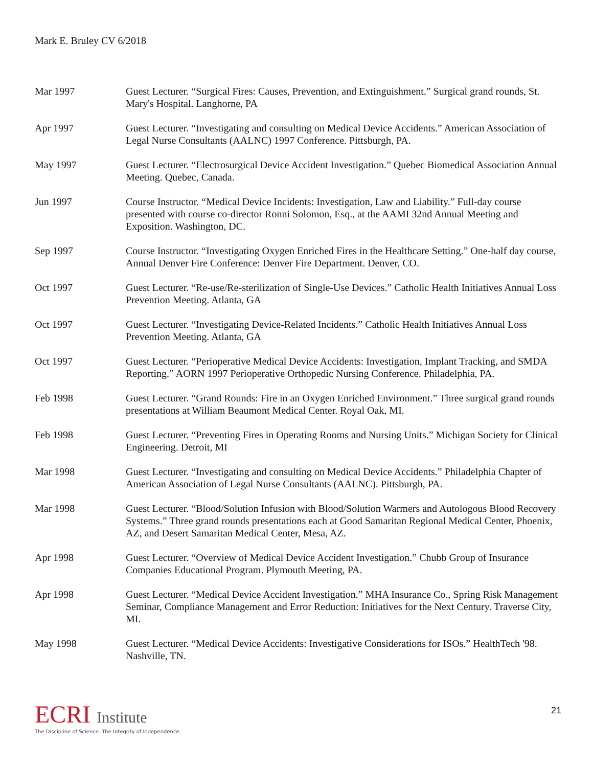Mark E. Bruley CV 6/2018
Mar 1997 Guest Lecturer. “Surgical Fires: Causes, Prevention, and Extinguishment.” Surgical grand rounds, St. Mary's Hospital. Langhorne, PA
Apr 1997 Guest Lecturer. “Investigating and consulting on Medical Device Accidents.” American Association of Legal Nurse Consultants (AALNC) 1997 Conference. Pittsburgh, PA.
May 1997 Guest Lecturer. “Electrosurgical Device Accident Investigation.” Quebec Biomedical Association Annual Meeting. Quebec, Canada.
Jun 1997 Course Instructor. “Medical Device Incidents: Investigation, Law and Liability.” Full-day course presented with course co-director Ronni Solomon, Esq., at the AAMI 32nd Annual Meeting and Exposition. Washington, DC.
Sep 1997 Course Instructor. “Investigating Oxygen Enriched Fires in the Healthcare Setting.” One-half day course, Annual Denver Fire Conference: Denver Fire Department. Denver, CO.
Oct 1997 Guest Lecturer. “Re-use/Re-sterilization of Single-Use Devices.” Catholic Health Initiatives Annual Loss Prevention Meeting. Atlanta, GA
Oct 1997 Guest Lecturer. “Investigating Device-Related Incidents.” Catholic Health Initiatives Annual Loss Prevention Meeting. Atlanta, GA
Oct 1997 Guest Lecturer. “Perioperative Medical Device Accidents: Investigation, Implant Tracking, and SMDA Reporting.” AORN 1997 Perioperative Orthopedic Nursing Conference. Philadelphia, PA.
Feb 1998 Guest Lecturer. “Grand Rounds: Fire in an Oxygen Enriched Environment.” Three surgical grand rounds presentations at William Beaumont Medical Center. Royal Oak, MI.
Feb 1998 Guest Lecturer. “Preventing Fires in Operating Rooms and Nursing Units.” Michigan Society for Clinical Engineering. Detroit, MI
Mar 1998 Guest Lecturer. “Investigating and consulting on Medical Device Accidents.” Philadelphia Chapter of American Association of Legal Nurse Consultants (AALNC). Pittsburgh, PA.
Mar 1998 Guest Lecturer. “Blood/Solution Infusion with Blood/Solution Warmers and Autologous Blood Recovery Systems.” Three grand rounds presentations each at Good Samaritan Regional Medical Center, Phoenix, AZ, and Desert Samaritan Medical Center, Mesa, AZ.
Apr 1998 Guest Lecturer. “Overview of Medical Device Accident Investigation.” Chubb Group of Insurance Companies Educational Program. Plymouth Meeting, PA.
Apr 1998 Guest Lecturer. “Medical Device Accident Investigation.” MHA Insurance Co., Spring Risk Management Seminar, Compliance Management and Error Reduction: Initiatives for the Next Century. Traverse City, MI.
May 1998 Guest Lecturer. “Medical Device Accidents: Investigative Considerations for ISOs.” HealthTech '98. Nashville, TN.
ECRI Institute
The Discipline of Science. The Integrity of Independence.
21